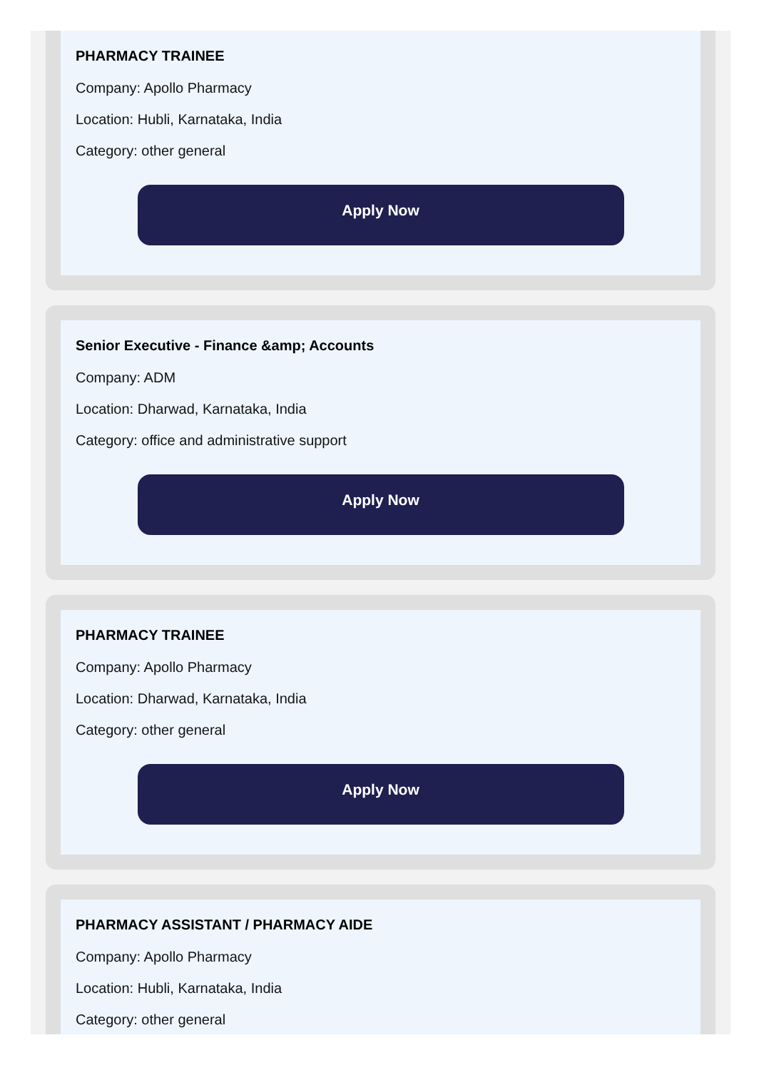PHARMACY TRAINEE
Company: Apollo Pharmacy
Location: Hubli, Karnataka, India
Category: other general
Apply Now
Senior Executive - Finance &amp; Accounts
Company: ADM
Location: Dharwad, Karnataka, India
Category: office and administrative support
Apply Now
PHARMACY TRAINEE
Company: Apollo Pharmacy
Location: Dharwad, Karnataka, India
Category: other general
Apply Now
PHARMACY ASSISTANT / PHARMACY AIDE
Company: Apollo Pharmacy
Location: Hubli, Karnataka, India
Category: other general